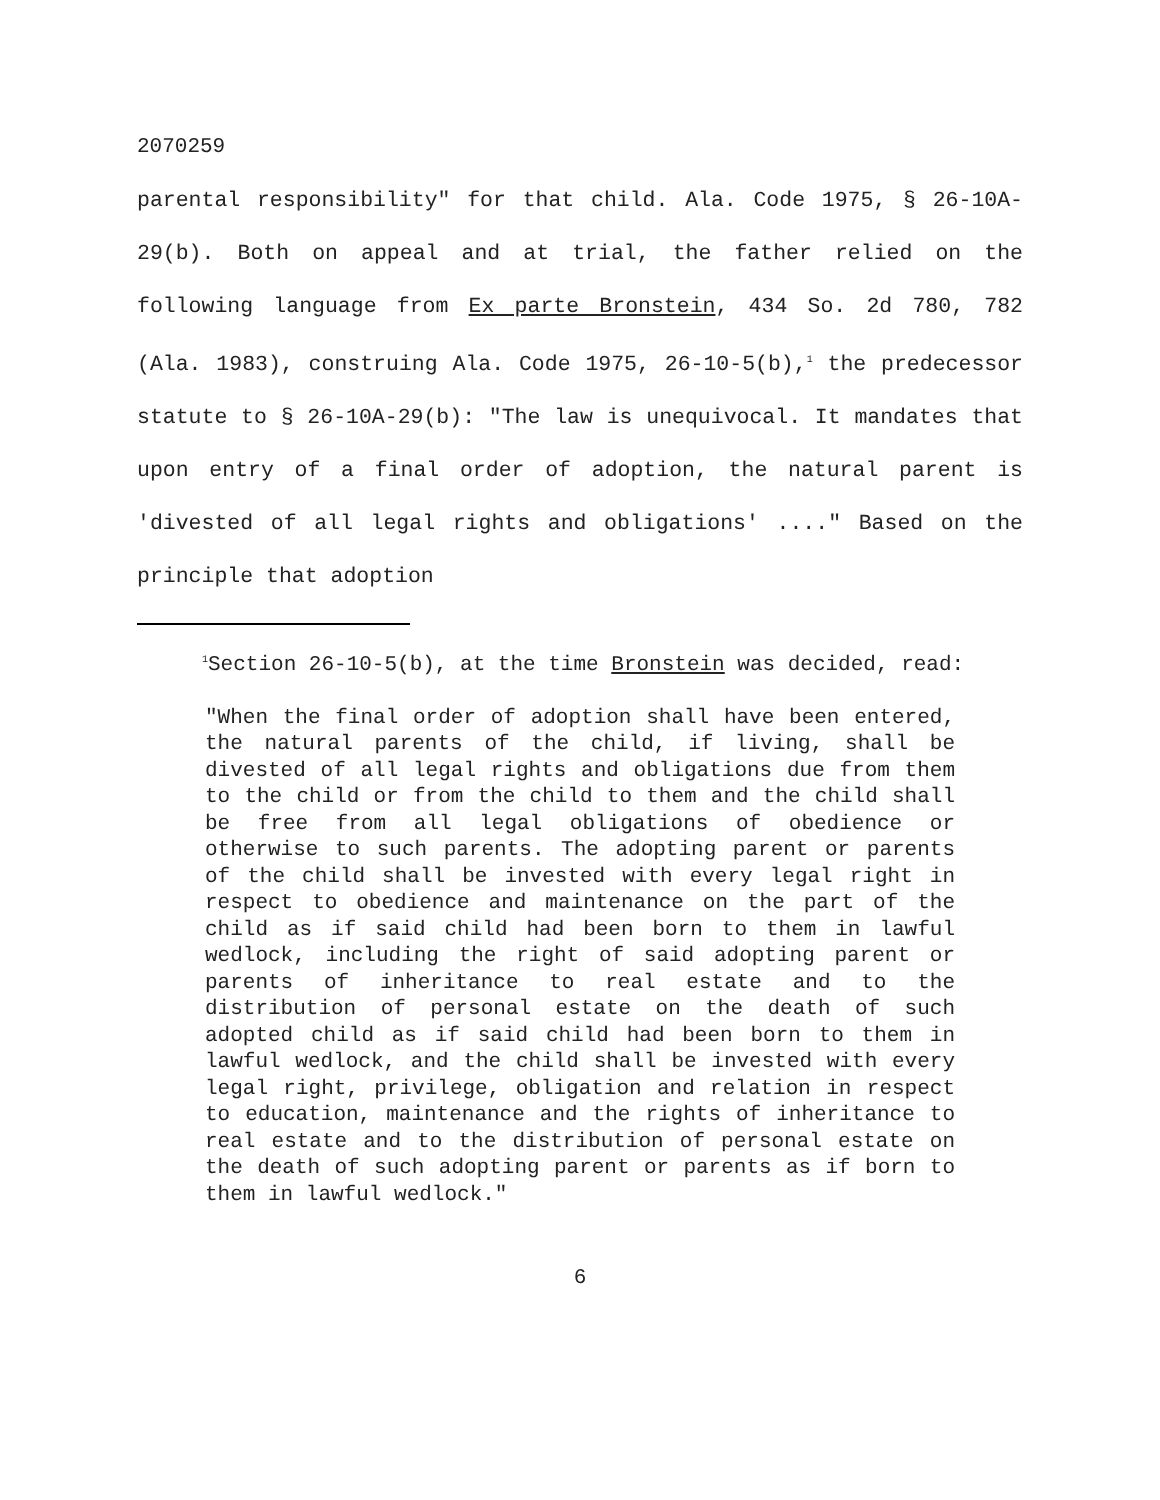2070259
parental responsibility" for that child. Ala. Code 1975, § 26-10A-29(b). Both on appeal and at trial, the father relied on the following language from Ex parte Bronstein, 434 So. 2d 780, 782 (Ala. 1983), construing Ala. Code 1975, 26-10-5(b),<sup>1</sup> the predecessor statute to § 26-10A-29(b): "The law is unequivocal. It mandates that upon entry of a final order of adoption, the natural parent is 'divested of all legal rights and obligations' ...." Based on the principle that adoption
<sup>1</sup> Section 26-10-5(b), at the time Bronstein was decided, read:
"When the final order of adoption shall have been entered, the natural parents of the child, if living, shall be divested of all legal rights and obligations due from them to the child or from the child to them and the child shall be free from all legal obligations of obedience or otherwise to such parents. The adopting parent or parents of the child shall be invested with every legal right in respect to obedience and maintenance on the part of the child as if said child had been born to them in lawful wedlock, including the right of said adopting parent or parents of inheritance to real estate and to the distribution of personal estate on the death of such adopted child as if said child had been born to them in lawful wedlock, and the child shall be invested with every legal right, privilege, obligation and relation in respect to education, maintenance and the rights of inheritance to real estate and to the distribution of personal estate on the death of such adopting parent or parents as if born to them in lawful wedlock."
6